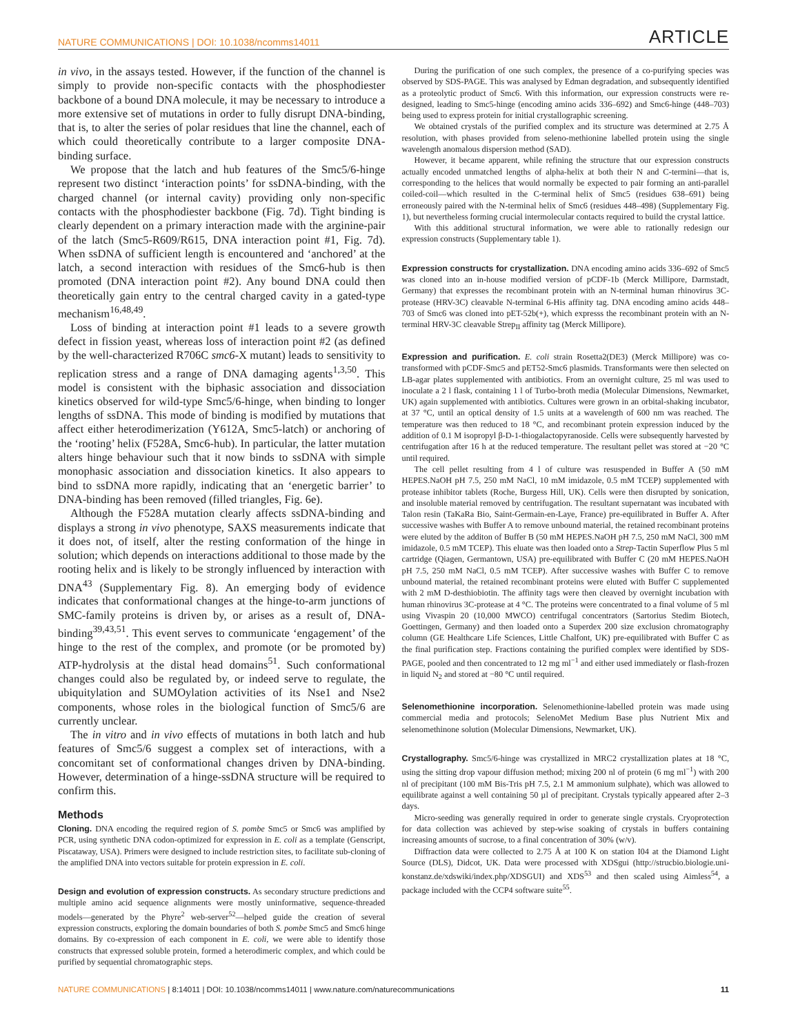NATURE COMMUNICATIONS | DOI: 10.1038/ncomms14011 ARTICLE
in vivo, in the assays tested. However, if the function of the channel is simply to provide non-specific contacts with the phosphodiester backbone of a bound DNA molecule, it may be necessary to introduce a more extensive set of mutations in order to fully disrupt DNA-binding, that is, to alter the series of polar residues that line the channel, each of which could theoretically contribute to a larger composite DNA-binding surface.
We propose that the latch and hub features of the Smc5/6-hinge represent two distinct ‘interaction points’ for ssDNA-binding, with the charged channel (or internal cavity) providing only non-specific contacts with the phosphodiester backbone (Fig. 7d). Tight binding is clearly dependent on a primary interaction made with the arginine-pair of the latch (Smc5-R609/R615, DNA interaction point #1, Fig. 7d). When ssDNA of sufficient length is encountered and ‘anchored’ at the latch, a second interaction with residues of the Smc6-hub is then promoted (DNA interaction point #2). Any bound DNA could then theoretically gain entry to the central charged cavity in a gated-type mechanism<sup>16,48,49</sup>.
Loss of binding at interaction point #1 leads to a severe growth defect in fission yeast, whereas loss of interaction point #2 (as defined by the well-characterized R706C smc6-X mutant) leads to sensitivity to replication stress and a range of DNA damaging agents<sup>1,3,50</sup>. This model is consistent with the biphasic association and dissociation kinetics observed for wild-type Smc5/6-hinge, when binding to longer lengths of ssDNA. This mode of binding is modified by mutations that affect either heterodimerization (Y612A, Smc5-latch) or anchoring of the ‘rooting’ helix (F528A, Smc6-hub). In particular, the latter mutation alters hinge behaviour such that it now binds to ssDNA with simple monophasic association and dissociation kinetics. It also appears to bind to ssDNA more rapidly, indicating that an ‘energetic barrier’ to DNA-binding has been removed (filled triangles, Fig. 6e).
Although the F528A mutation clearly affects ssDNA-binding and displays a strong in vivo phenotype, SAXS measurements indicate that it does not, of itself, alter the resting conformation of the hinge in solution; which depends on interactions additional to those made by the rooting helix and is likely to be strongly influenced by interaction with DNA<sup>43</sup> (Supplementary Fig. 8). An emerging body of evidence indicates that conformational changes at the hinge-to-arm junctions of SMC-family proteins is driven by, or arises as a result of, DNA-binding<sup>39,43,51</sup>. This event serves to communicate ‘engagement’ of the hinge to the rest of the complex, and promote (or be promoted by) ATP-hydrolysis at the distal head domains<sup>51</sup>. Such conformational changes could also be regulated by, or indeed serve to regulate, the ubiquitylation and SUMOylation activities of its Nse1 and Nse2 components, whose roles in the biological function of Smc5/6 are currently unclear.
The in vitro and in vivo effects of mutations in both latch and hub features of Smc5/6 suggest a complex set of interactions, with a concomitant set of conformational changes driven by DNA-binding. However, determination of a hinge-ssDNA structure will be required to confirm this.
Methods
Cloning. DNA encoding the required region of S. pombe Smc5 or Smc6 was amplified by PCR, using synthetic DNA codon-optimized for expression in E. coli as a template (Genscript, Piscataway, USA). Primers were designed to include restriction sites, to facilitate sub-cloning of the amplified DNA into vectors suitable for protein expression in E. coli.
Design and evolution of expression constructs. As secondary structure predictions and multiple amino acid sequence alignments were mostly uninformative, sequence-threaded models—generated by the Phyre<sup>2</sup> web-server<sup>52</sup>—helped guide the creation of several expression constructs, exploring the domain boundaries of both S. pombe Smc5 and Smc6 hinge domains. By co-expression of each component in E. coli, we were able to identify those constructs that expressed soluble protein, formed a heterodimeric complex, and which could be purified by sequential chromatographic steps.
During the purification of one such complex, the presence of a co-purifying species was observed by SDS-PAGE. This was analysed by Edman degradation, and subsequently identified as a proteolytic product of Smc6. With this information, our expression constructs were re-designed, leading to Smc5-hinge (encoding amino acids 336–692) and Smc6-hinge (448–703) being used to express protein for initial crystallographic screening.
We obtained crystals of the purified complex and its structure was determined at 2.75 Å resolution, with phases provided from seleno-methionine labelled protein using the single wavelength anomalous dispersion method (SAD).
However, it became apparent, while refining the structure that our expression constructs actually encoded unmatched lengths of alpha-helix at both their N and C-termini—that is, corresponding to the helices that would normally be expected to pair forming an anti-parallel coiled-coil—which resulted in the C-terminal helix of Smc5 (residues 638–691) being erroneously paired with the N-terminal helix of Smc6 (residues 448–498) (Supplementary Fig. 1), but nevertheless forming crucial intermolecular contacts required to build the crystal lattice.
With this additional structural information, we were able to rationally redesign our expression constructs (Supplementary table 1).
Expression constructs for crystallization. DNA encoding amino acids 336–692 of Smc5 was cloned into an in-house modified version of pCDF-1b (Merck Millipore, Darmstadt, Germany) that expresses the recombinant protein with an N-terminal human rhinovirus 3C-protease (HRV-3C) cleavable N-terminal 6-His affinity tag. DNA encoding amino acids 448–703 of Smc6 was cloned into pET-52b(+), which expresss the recombinant protein with an N-terminal HRV-3C cleavable Strep<sub>II</sub> affinity tag (Merck Millipore).
Expression and purification. E. coli strain Rosetta2(DE3) (Merck Millipore) was co-transformed with pCDF-Smc5 and pET52-Smc6 plasmids. Transformants were then selected on LB-agar plates supplemented with antibiotics. From an overnight culture, 25 ml was used to inoculate a 2 l flask, containing 1 l of Turbo-broth media (Molecular Dimensions, Newmarket, UK) again supplemented with antibiotics. Cultures were grown in an orbital-shaking incubator, at 37 °C, until an optical density of 1.5 units at a wavelength of 600 nm was reached. The temperature was then reduced to 18 °C, and recombinant protein expression induced by the addition of 0.1 M isopropyl β-D-1-thiogalactopyranoside. Cells were subsequently harvested by centrifugation after 16 h at the reduced temperature. The resultant pellet was stored at −20 °C until required.
The cell pellet resulting from 4 l of culture was resuspended in Buffer A (50 mM HEPES.NaOH pH 7.5, 250 mM NaCl, 10 mM imidazole, 0.5 mM TCEP) supplemented with protease inhibitor tablets (Roche, Burgess Hill, UK). Cells were then disrupted by sonication, and insoluble material removed by centrifugation. The resultant supernatant was incubated with Talon resin (TaKaRa Bio, Saint-Germain-en-Laye, France) pre-equilibrated in Buffer A. After successive washes with Buffer A to remove unbound material, the retained recombinant proteins were eluted by the additon of Buffer B (50 mM HEPES.NaOH pH 7.5, 250 mM NaCl, 300 mM imidazole, 0.5 mM TCEP). This eluate was then loaded onto a Strep-Tactin Superflow Plus 5 ml cartridge (Qiagen, Germantown, USA) pre-equilibrated with Buffer C (20 mM HEPES.NaOH pH 7.5, 250 mM NaCl, 0.5 mM TCEP). After successive washes with Buffer C to remove unbound material, the retained recombinant proteins were eluted with Buffer C supplemented with 2 mM D-desthiobiotin. The affinity tags were then cleaved by overnight incubation with human rhinovirus 3C-protease at 4 °C. The proteins were concentrated to a final volume of 5 ml using Vivaspin 20 (10,000 MWCO) centrifugal concentrators (Sartorius Stedim Biotech, Goettingen, Germany) and then loaded onto a Superdex 200 size exclusion chromatography column (GE Healthcare Life Sciences, Little Chalfont, UK) pre-equilibrated with Buffer C as the final purification step. Fractions containing the purified complex were identified by SDS-PAGE, pooled and then concentrated to 12 mg ml<sup>−1</sup> and either used immediately or flash-frozen in liquid N<sub>2</sub> and stored at −80 °C until required.
Selenomethionine incorporation. Selenomethionine-labelled protein was made using commercial media and protocols; SelenoMet Medium Base plus Nutrient Mix and selenomethinone solution (Molecular Dimensions, Newmarket, UK).
Crystallography. Smc5/6-hinge was crystallized in MRC2 crystallization plates at 18 °C, using the sitting drop vapour diffusion method; mixing 200 nl of protein (6 mg ml<sup>−1</sup>) with 200 nl of precipitant (100 mM Bis-Tris pH 7.5, 2.1 M ammonium sulphate), which was allowed to equilibrate against a well containing 50 µl of precipitant. Crystals typically appeared after 2–3 days.
Micro-seeding was generally required in order to generate single crystals. Cryoprotection for data collection was achieved by step-wise soaking of crystals in buffers containing increasing amounts of sucrose, to a final concentration of 30% (w/v).
Diffraction data were collected to 2.75 Å at 100 K on station I04 at the Diamond Light Source (DLS), Didcot, UK. Data were processed with XDSgui (http://strucbio.biologie.uni-konstanz.de/xdswiki/index.php/XDSGUI) and XDS<sup>53</sup> and then scaled using Aimless<sup>54</sup>, a package included with the CCP4 software suite<sup>55</sup>.
NATURE COMMUNICATIONS | 8:14011 | DOI: 10.1038/ncomms14011 | www.nature.com/naturecommunications 11